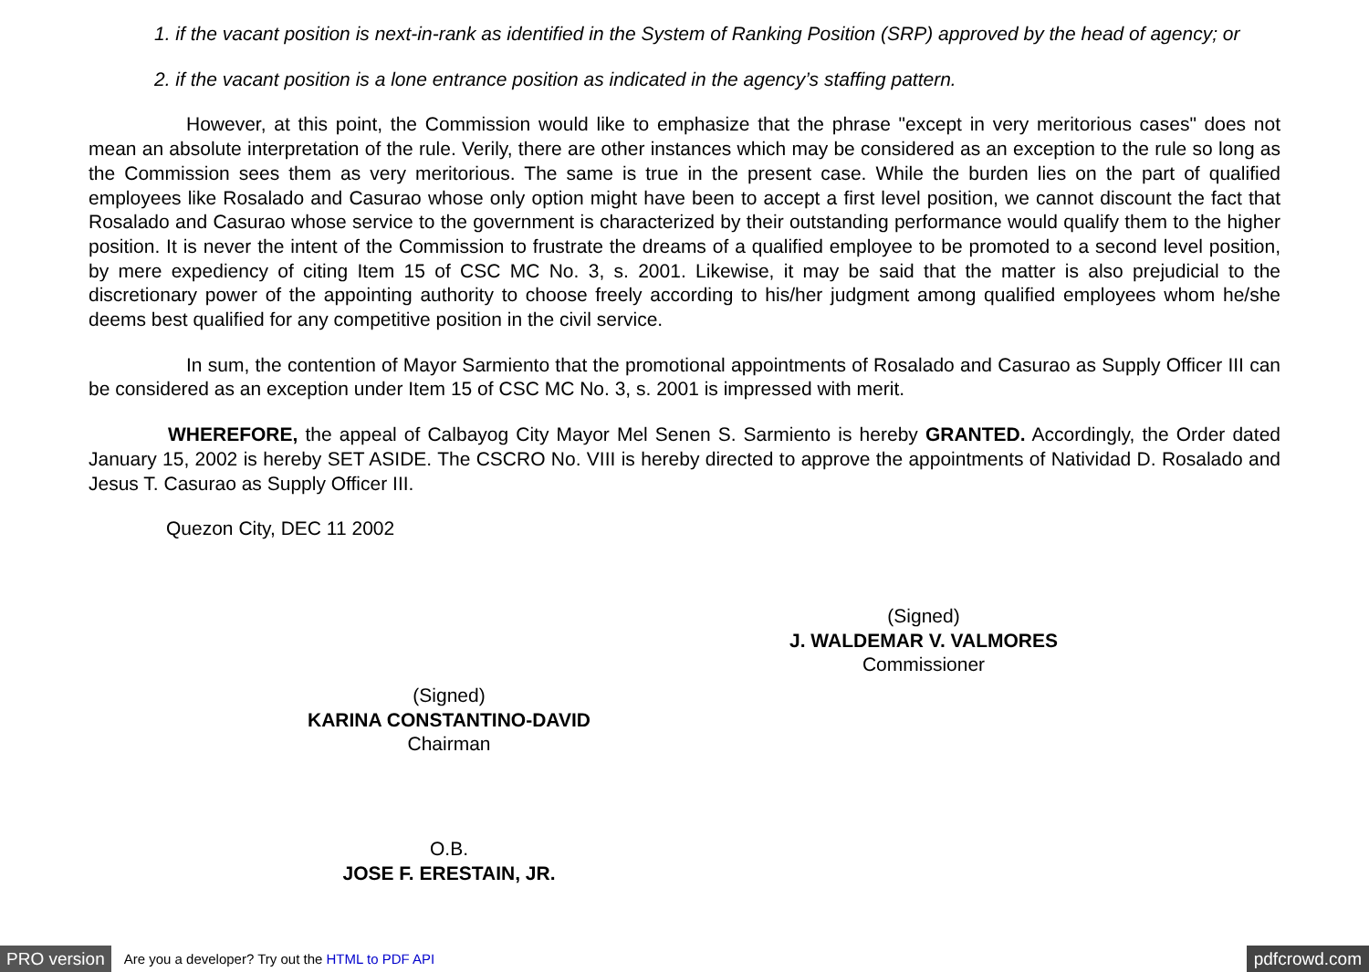1. if the vacant position is next-in-rank as identified in the System of Ranking Position (SRP) approved by the head of agency; or
2. if the vacant position is a lone entrance position as indicated in the agency’s staffing pattern.
However, at this point, the Commission would like to emphasize that the phrase "except in very meritorious cases" does not mean an absolute interpretation of the rule. Verily, there are other instances which may be considered as an exception to the rule so long as the Commission sees them as very meritorious. The same is true in the present case. While the burden lies on the part of qualified employees like Rosalado and Casurao whose only option might have been to accept a first level position, we cannot discount the fact that Rosalado and Casurao whose service to the government is characterized by their outstanding performance would qualify them to the higher position. It is never the intent of the Commission to frustrate the dreams of a qualified employee to be promoted to a second level position, by mere expediency of citing Item 15 of CSC MC No. 3, s. 2001. Likewise, it may be said that the matter is also prejudicial to the discretionary power of the appointing authority to choose freely according to his/her judgment among qualified employees whom he/she deems best qualified for any competitive position in the civil service.
In sum, the contention of Mayor Sarmiento that the promotional appointments of Rosalado and Casurao as Supply Officer III can be considered as an exception under Item 15 of CSC MC No. 3, s. 2001 is impressed with merit.
WHEREFORE, the appeal of Calbayog City Mayor Mel Senen S. Sarmiento is hereby GRANTED. Accordingly, the Order dated January 15, 2002 is hereby SET ASIDE. The CSCRO No. VIII is hereby directed to approve the appointments of Natividad D. Rosalado and Jesus T. Casurao as Supply Officer III.
Quezon City, DEC 11 2002
(Signed)
J. WALDEMAR V. VALMORES
Commissioner
(Signed)
KARINA CONSTANTINO-DAVID
Chairman
O.B.
JOSE F. ERESTAIN, JR.
PRO version Are you a developer? Try out the HTML to PDF API pdfcrowd.com